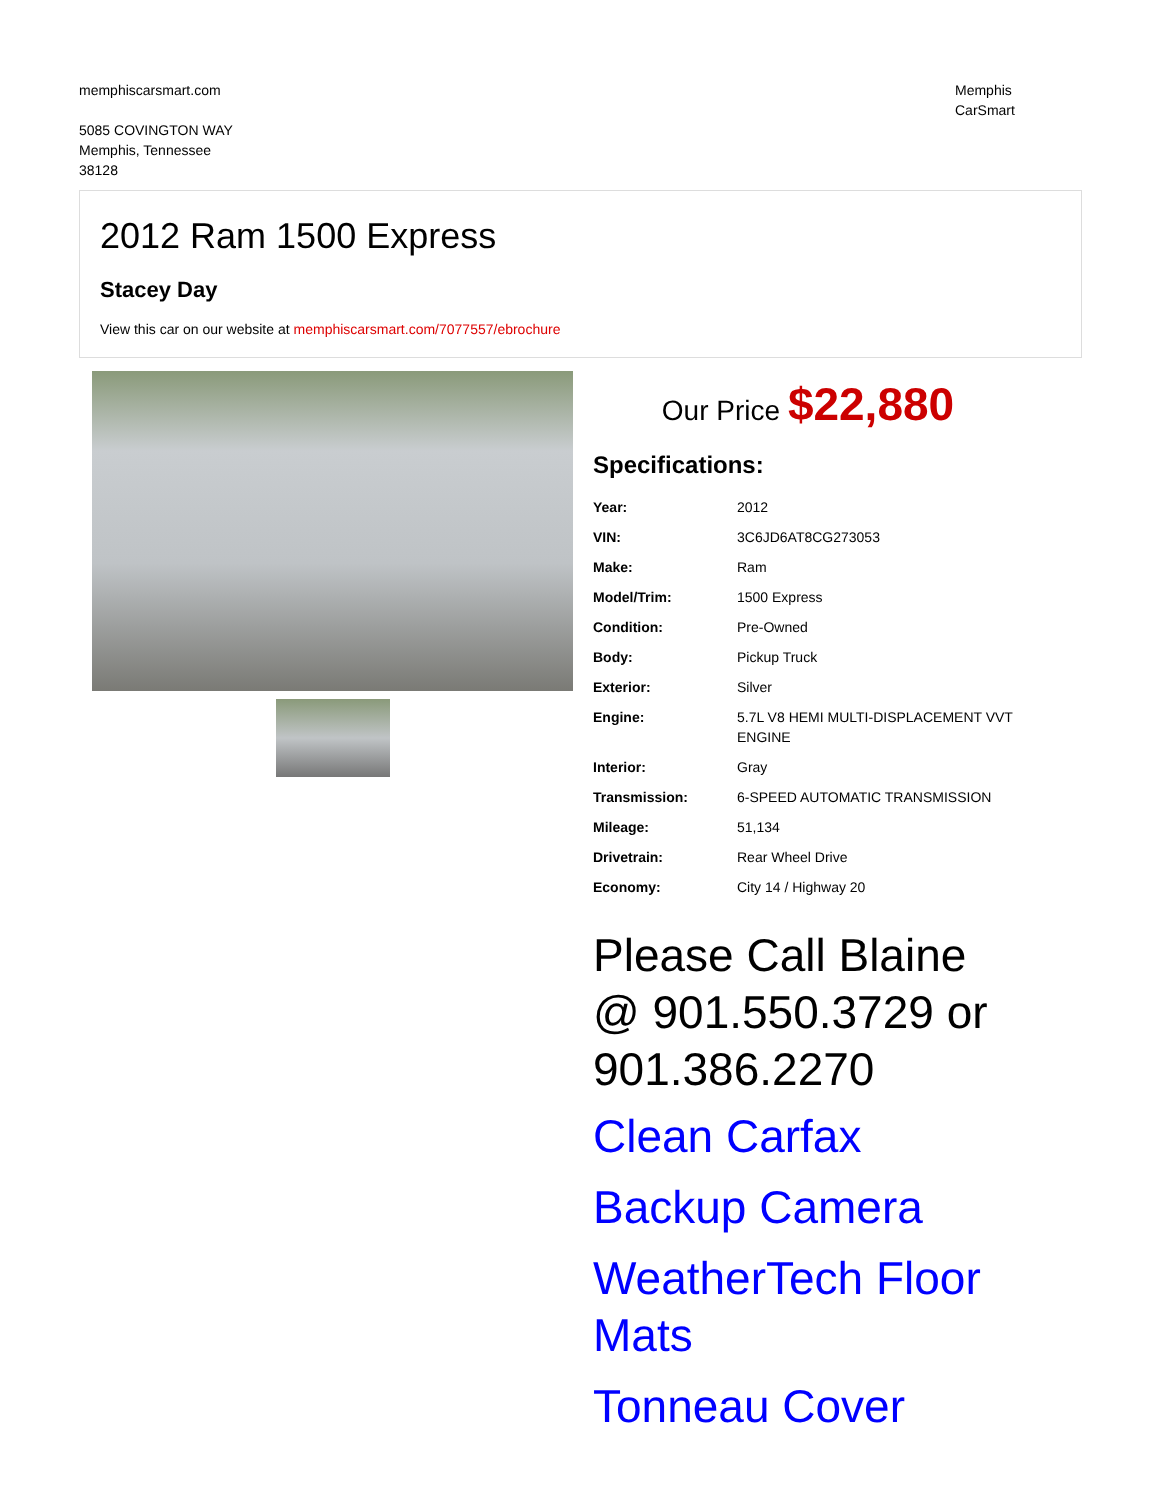memphiscarsmart.com
5085 COVINGTON WAY
Memphis, Tennessee
38128
Memphis
CarSmart
2012 Ram 1500 Express
Stacey Day
View this car on our website at memphiscarsmart.com/7077557/ebrochure
Our Price $22,880
Specifications:
| Year: | 2012 |
| VIN: | 3C6JD6AT8CG273053 |
| Make: | Ram |
| Model/Trim: | 1500 Express |
| Condition: | Pre-Owned |
| Body: | Pickup Truck |
| Exterior: | Silver |
| Engine: | 5.7L V8 HEMI MULTI-DISPLACEMENT VVT ENGINE |
| Interior: | Gray |
| Transmission: | 6-SPEED AUTOMATIC TRANSMISSION |
| Mileage: | 51,134 |
| Drivetrain: | Rear Wheel Drive |
| Economy: | City 14 / Highway 20 |
Please Call Blaine @ 901.550.3729 or 901.386.2270
Clean Carfax
Backup Camera
WeatherTech Floor Mats
Tonneau Cover